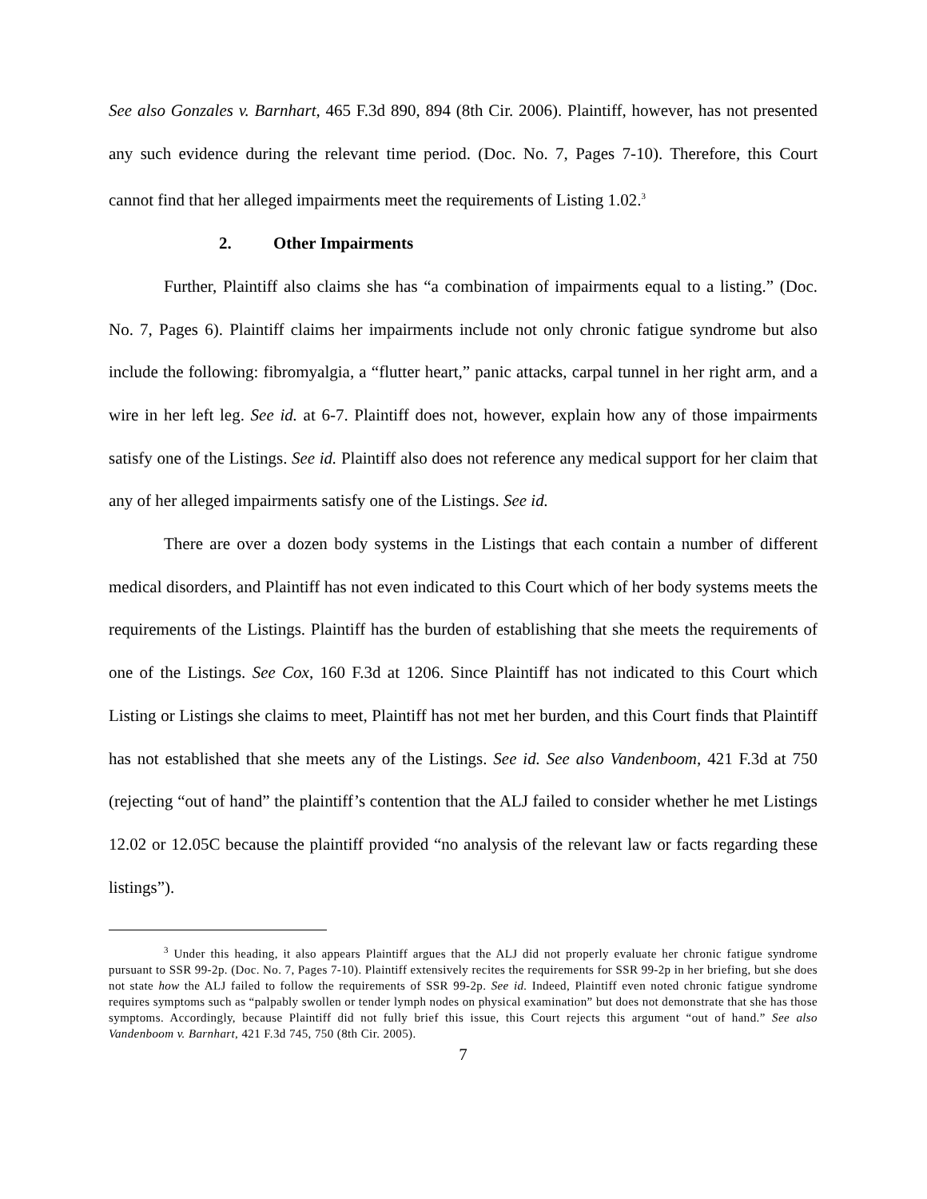See also Gonzales v. Barnhart, 465 F.3d 890, 894 (8th Cir. 2006). Plaintiff, however, has not presented any such evidence during the relevant time period. (Doc. No. 7, Pages 7-10). Therefore, this Court cannot find that her alleged impairments meet the requirements of Listing 1.02.<sup>3</sup>
2. Other Impairments
Further, Plaintiff also claims she has “a combination of impairments equal to a listing.” (Doc. No. 7, Pages 6). Plaintiff claims her impairments include not only chronic fatigue syndrome but also include the following: fibromyalgia, a “flutter heart,” panic attacks, carpal tunnel in her right arm, and a wire in her left leg. See id. at 6-7. Plaintiff does not, however, explain how any of those impairments satisfy one of the Listings. See id. Plaintiff also does not reference any medical support for her claim that any of her alleged impairments satisfy one of the Listings. See id.
There are over a dozen body systems in the Listings that each contain a number of different medical disorders, and Plaintiff has not even indicated to this Court which of her body systems meets the requirements of the Listings. Plaintiff has the burden of establishing that she meets the requirements of one of the Listings. See Cox, 160 F.3d at 1206. Since Plaintiff has not indicated to this Court which Listing or Listings she claims to meet, Plaintiff has not met her burden, and this Court finds that Plaintiff has not established that she meets any of the Listings. See id. See also Vandenboom, 421 F.3d at 750 (rejecting “out of hand” the plaintiff’s contention that the ALJ failed to consider whether he met Listings 12.02 or 12.05C because the plaintiff provided “no analysis of the relevant law or facts regarding these listings”).
<sup>3</sup> Under this heading, it also appears Plaintiff argues that the ALJ did not properly evaluate her chronic fatigue syndrome pursuant to SSR 99-2p. (Doc. No. 7, Pages 7-10). Plaintiff extensively recites the requirements for SSR 99-2p in her briefing, but she does not state how the ALJ failed to follow the requirements of SSR 99-2p. See id. Indeed, Plaintiff even noted chronic fatigue syndrome requires symptoms such as “palpably swollen or tender lymph nodes on physical examination” but does not demonstrate that she has those symptoms. Accordingly, because Plaintiff did not fully brief this issue, this Court rejects this argument “out of hand.” See also Vandenboom v. Barnhart, 421 F.3d 745, 750 (8th Cir. 2005).
7